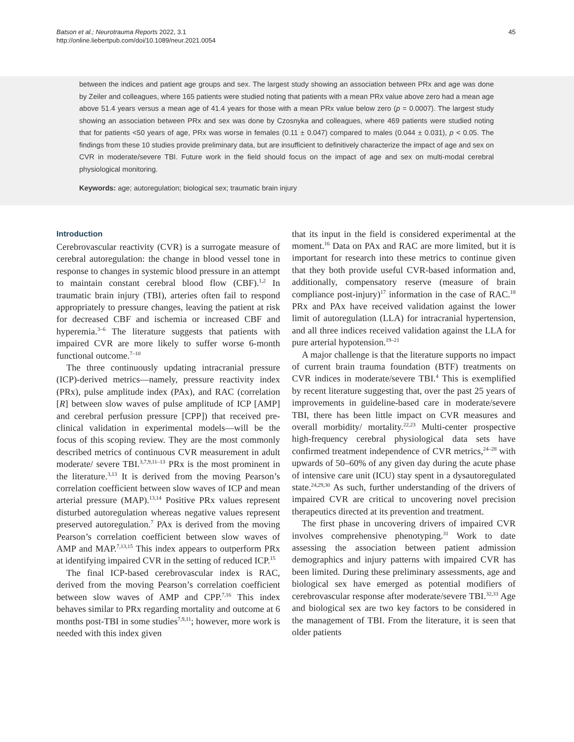Batson et al.; Neurotrauma Reports 2022, 3.1
http://online.liebertpub.com/doi/10.1089/neur.2021.0054
45
between the indices and patient age groups and sex. The largest study showing an association between PRx and age was done by Zeiler and colleagues, where 165 patients were studied noting that patients with a mean PRx value above zero had a mean age above 51.4 years versus a mean age of 41.4 years for those with a mean PRx value below zero (p = 0.0007). The largest study showing an association between PRx and sex was done by Czosnyka and colleagues, where 469 patients were studied noting that for patients <50 years of age, PRx was worse in females (0.11 ± 0.047) compared to males (0.044 ± 0.031), p < 0.05. The findings from these 10 studies provide preliminary data, but are insufficient to definitively characterize the impact of age and sex on CVR in moderate/severe TBI. Future work in the field should focus on the impact of age and sex on multi-modal cerebral physiological monitoring.
Keywords: age; autoregulation; biological sex; traumatic brain injury
Introduction
Cerebrovascular reactivity (CVR) is a surrogate measure of cerebral autoregulation: the change in blood vessel tone in response to changes in systemic blood pressure in an attempt to maintain constant cerebral blood flow (CBF).<sup>1,2</sup> In traumatic brain injury (TBI), arteries often fail to respond appropriately to pressure changes, leaving the patient at risk for decreased CBF and ischemia or increased CBF and hyperemia.<sup>3–6</sup> The literature suggests that patients with impaired CVR are more likely to suffer worse 6-month functional outcome.<sup>7–10</sup>
The three continuously updating intracranial pressure (ICP)-derived metrics—namely, pressure reactivity index (PRx), pulse amplitude index (PAx), and RAC (correlation [R] between slow waves of pulse amplitude of ICP [AMP] and cerebral perfusion pressure [CPP]) that received pre-clinical validation in experimental models—will be the focus of this scoping review. They are the most commonly described metrics of continuous CVR measurement in adult moderate/ severe TBI.<sup>3,7,9,11–13</sup> PRx is the most prominent in the literature.<sup>3,13</sup> It is derived from the moving Pearson’s correlation coefficient between slow waves of ICP and mean arterial pressure (MAP).<sup>13,14</sup> Positive PRx values represent disturbed autoregulation whereas negative values represent preserved autoregulation.<sup>7</sup> PAx is derived from the moving Pearson’s correlation coefficient between slow waves of AMP and MAP.<sup>7,13,15</sup> This index appears to outperform PRx at identifying impaired CVR in the setting of reduced ICP.<sup>15</sup>
The final ICP-based cerebrovascular index is RAC, derived from the moving Pearson’s correlation coefficient between slow waves of AMP and CPP.<sup>7,16</sup> This index behaves similar to PRx regarding mortality and outcome at 6 months post-TBI in some studies<sup>7,9,11</sup>; however, more work is needed with this index given
that its input in the field is considered experimental at the moment.<sup>16</sup> Data on PAx and RAC are more limited, but it is important for research into these metrics to continue given that they both provide useful CVR-based information and, additionally, compensatory reserve (measure of brain compliance post-injury)<sup>17</sup> information in the case of RAC.<sup>18</sup> PRx and PAx have received validation against the lower limit of autoregulation (LLA) for intracranial hypertension, and all three indices received validation against the LLA for pure arterial hypotension.<sup>19–21</sup>
A major challenge is that the literature supports no impact of current brain trauma foundation (BTF) treatments on CVR indices in moderate/severe TBI.<sup>4</sup> This is exemplified by recent literature suggesting that, over the past 25 years of improvements in guideline-based care in moderate/severe TBI, there has been little impact on CVR measures and overall morbidity/ mortality.<sup>22,23</sup> Multi-center prospective high-frequency cerebral physiological data sets have confirmed treatment independence of CVR metrics,<sup>24–28</sup> with upwards of 50–60% of any given day during the acute phase of intensive care unit (ICU) stay spent in a dysautoregulated state.<sup>24,29,30</sup> As such, further understanding of the drivers of impaired CVR are critical to uncovering novel precision therapeutics directed at its prevention and treatment.
The first phase in uncovering drivers of impaired CVR involves comprehensive phenotyping.<sup>31</sup> Work to date assessing the association between patient admission demographics and injury patterns with impaired CVR has been limited. During these preliminary assessments, age and biological sex have emerged as potential modifiers of cerebrovascular response after moderate/severe TBI.<sup>32,33</sup> Age and biological sex are two key factors to be considered in the management of TBI. From the literature, it is seen that older patients